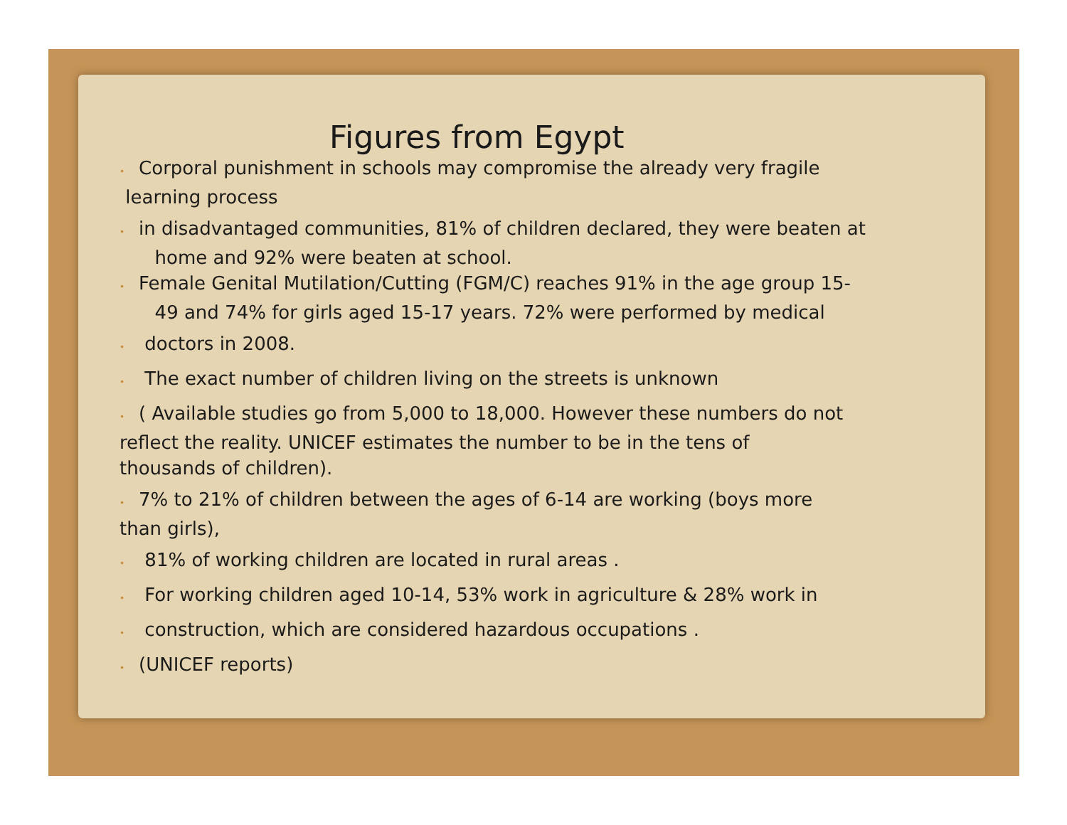Figures from Egypt
• Corporal punishment in schools may compromise the already very fragile
learning process
• in disadvantaged communities, 81% of children declared, they were beaten at
home and 92% were beaten at school.
• Female Genital Mutilation/Cutting (FGM/C) reaches 91% in the age group 15-
49 and 74% for girls aged 15-17 years. 72% were performed by medical
• doctors in 2008.
• The exact number of children living on the streets is unknown
• ( Available studies go from 5,000 to 18,000. However these numbers do not
reflect the reality. UNICEF estimates the number to be in the tens of
thousands of children).
• 7% to 21% of children between the ages of 6-14 are working (boys more
than girls),
• 81% of working children are located in rural areas .
• For working children aged 10-14, 53% work in agriculture & 28% work in
• construction, which are considered hazardous occupations .
• (UNICEF reports)